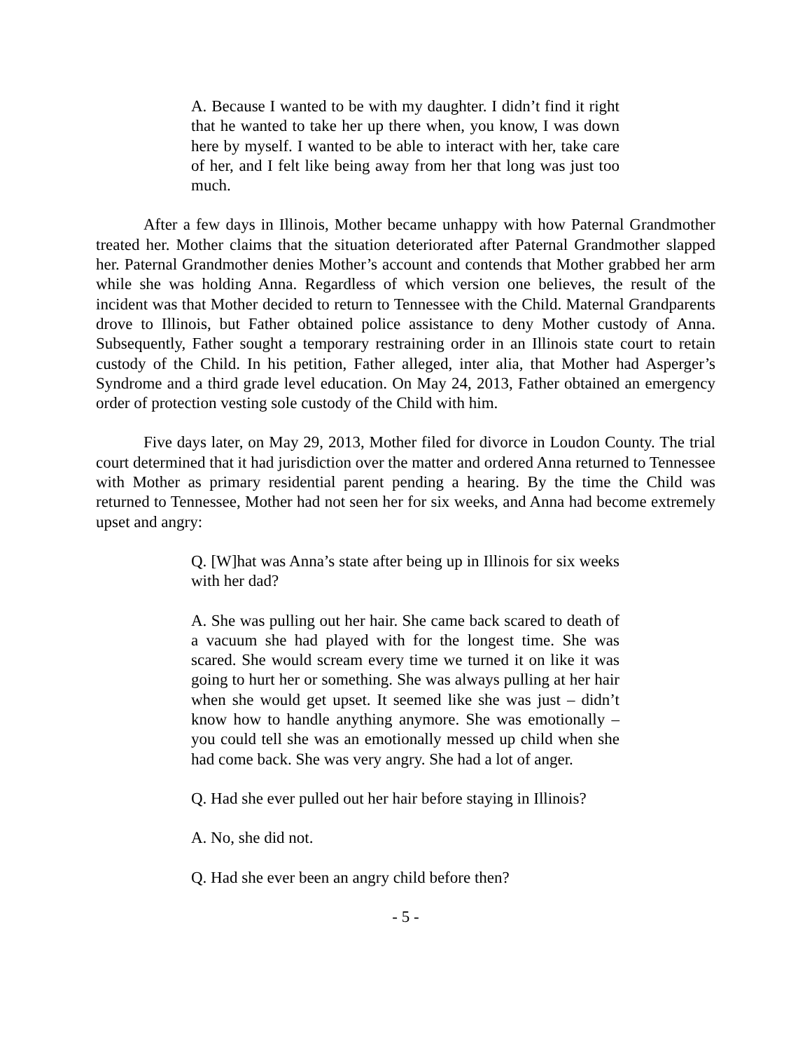A. Because I wanted to be with my daughter. I didn’t find it right that he wanted to take her up there when, you know, I was down here by myself. I wanted to be able to interact with her, take care of her, and I felt like being away from her that long was just too much.
After a few days in Illinois, Mother became unhappy with how Paternal Grandmother treated her. Mother claims that the situation deteriorated after Paternal Grandmother slapped her. Paternal Grandmother denies Mother’s account and contends that Mother grabbed her arm while she was holding Anna. Regardless of which version one believes, the result of the incident was that Mother decided to return to Tennessee with the Child. Maternal Grandparents drove to Illinois, but Father obtained police assistance to deny Mother custody of Anna. Subsequently, Father sought a temporary restraining order in an Illinois state court to retain custody of the Child. In his petition, Father alleged, inter alia, that Mother had Asperger’s Syndrome and a third grade level education. On May 24, 2013, Father obtained an emergency order of protection vesting sole custody of the Child with him.
Five days later, on May 29, 2013, Mother filed for divorce in Loudon County. The trial court determined that it had jurisdiction over the matter and ordered Anna returned to Tennessee with Mother as primary residential parent pending a hearing. By the time the Child was returned to Tennessee, Mother had not seen her for six weeks, and Anna had become extremely upset and angry:
Q. [W]hat was Anna’s state after being up in Illinois for six weeks with her dad?
A. She was pulling out her hair. She came back scared to death of a vacuum she had played with for the longest time. She was scared. She would scream every time we turned it on like it was going to hurt her or something. She was always pulling at her hair when she would get upset. It seemed like she was just – didn’t know how to handle anything anymore. She was emotionally – you could tell she was an emotionally messed up child when she had come back. She was very angry. She had a lot of anger.
Q. Had she ever pulled out her hair before staying in Illinois?
A. No, she did not.
Q. Had she ever been an angry child before then?
- 5 -